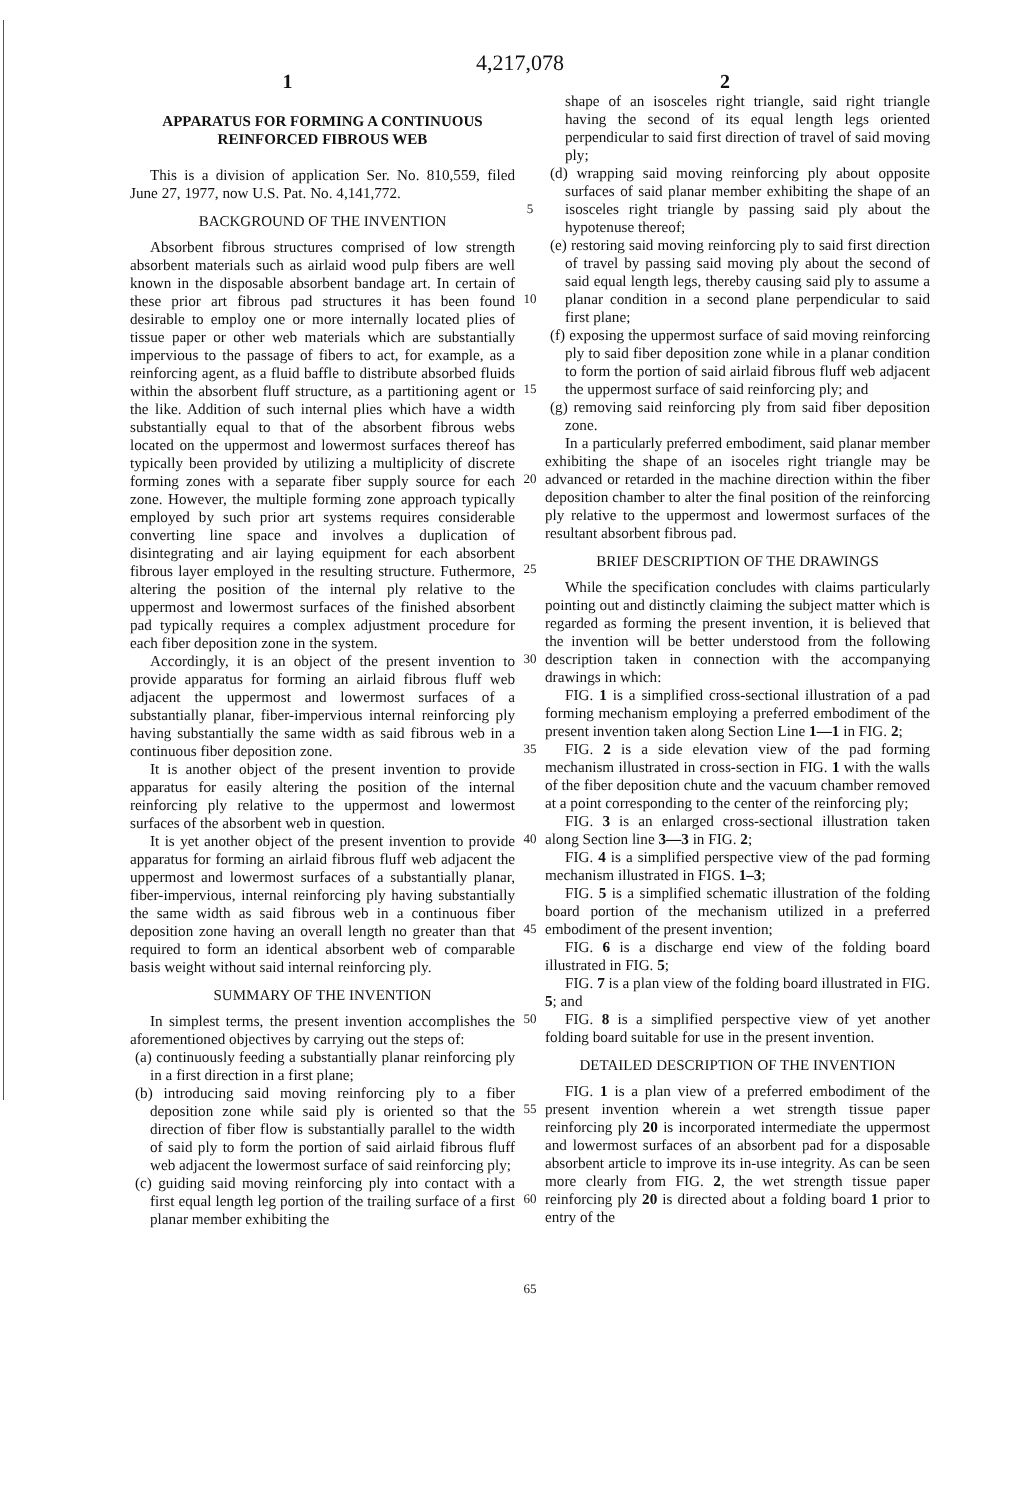1
4,217,078
2
APPARATUS FOR FORMING A CONTINUOUS REINFORCED FIBROUS WEB
This is a division of application Ser. No. 810,559, filed June 27, 1977, now U.S. Pat. No. 4,141,772.
BACKGROUND OF THE INVENTION
Absorbent fibrous structures comprised of low strength absorbent materials such as airlaid wood pulp fibers are well known in the disposable absorbent bandage art. In certain of these prior art fibrous pad structures it has been found desirable to employ one or more internally located plies of tissue paper or other web materials which are substantially impervious to the passage of fibers to act, for example, as a reinforcing agent, as a fluid baffle to distribute absorbed fluids within the absorbent fluff structure, as a partitioning agent or the like. Addition of such internal plies which have a width substantially equal to that of the absorbent fibrous webs located on the uppermost and lowermost surfaces thereof has typically been provided by utilizing a multiplicity of discrete forming zones with a separate fiber supply source for each zone. However, the multiple forming zone approach typically employed by such prior art systems requires considerable converting line space and involves a duplication of disintegrating and air laying equipment for each absorbent fibrous layer employed in the resulting structure. Futhermore, altering the position of the internal ply relative to the uppermost and lowermost surfaces of the finished absorbent pad typically requires a complex adjustment procedure for each fiber deposition zone in the system.
Accordingly, it is an object of the present invention to provide apparatus for forming an airlaid fibrous fluff web adjacent the uppermost and lowermost surfaces of a substantially planar, fiber-impervious internal reinforcing ply having substantially the same width as said fibrous web in a continuous fiber deposition zone.
It is another object of the present invention to provide apparatus for easily altering the position of the internal reinforcing ply relative to the uppermost and lowermost surfaces of the absorbent web in question.
It is yet another object of the present invention to provide apparatus for forming an airlaid fibrous fluff web adjacent the uppermost and lowermost surfaces of a substantially planar, fiber-impervious, internal reinforcing ply having substantially the same width as said fibrous web in a continuous fiber deposition zone having an overall length no greater than that required to form an identical absorbent web of comparable basis weight without said internal reinforcing ply.
SUMMARY OF THE INVENTION
In simplest terms, the present invention accomplishes the aforementioned objectives by carrying out the steps of:
(a) continuously feeding a substantially planar reinforcing ply in a first direction in a first plane;
(b) introducing said moving reinforcing ply to a fiber deposition zone while said ply is oriented so that the direction of fiber flow is substantially parallel to the width of said ply to form the portion of said airlaid fibrous fluff web adjacent the lowermost surface of said reinforcing ply;
(c) guiding said moving reinforcing ply into contact with a first equal length leg portion of the trailing surface of a first planar member exhibiting the
5
10
15
20
25
30
35
40
45
50
55
60
65
shape of an isosceles right triangle, said right triangle having the second of its equal length legs oriented perpendicular to said first direction of travel of said moving ply;
(d) wrapping said moving reinforcing ply about opposite surfaces of said planar member exhibiting the shape of an isosceles right triangle by passing said ply about the hypotenuse thereof;
(e) restoring said moving reinforcing ply to said first direction of travel by passing said moving ply about the second of said equal length legs, thereby causing said ply to assume a planar condition in a second plane perpendicular to said first plane;
(f) exposing the uppermost surface of said moving reinforcing ply to said fiber deposition zone while in a planar condition to form the portion of said airlaid fibrous fluff web adjacent the uppermost surface of said reinforcing ply; and
(g) removing said reinforcing ply from said fiber deposition zone.
In a particularly preferred embodiment, said planar member exhibiting the shape of an isoceles right triangle may be advanced or retarded in the machine direction within the fiber deposition chamber to alter the final position of the reinforcing ply relative to the uppermost and lowermost surfaces of the resultant absorbent fibrous pad.
BRIEF DESCRIPTION OF THE DRAWINGS
While the specification concludes with claims particularly pointing out and distinctly claiming the subject matter which is regarded as forming the present invention, it is believed that the invention will be better understood from the following description taken in connection with the accompanying drawings in which:
FIG. 1 is a simplified cross-sectional illustration of a pad forming mechanism employing a preferred embodiment of the present invention taken along Section Line 1—1 in FIG. 2;
FIG. 2 is a side elevation view of the pad forming mechanism illustrated in cross-section in FIG. 1 with the walls of the fiber deposition chute and the vacuum chamber removed at a point corresponding to the center of the reinforcing ply;
FIG. 3 is an enlarged cross-sectional illustration taken along Section line 3—3 in FIG. 2;
FIG. 4 is a simplified perspective view of the pad forming mechanism illustrated in FIGS. 1–3;
FIG. 5 is a simplified schematic illustration of the folding board portion of the mechanism utilized in a preferred embodiment of the present invention;
FIG. 6 is a discharge end view of the folding board illustrated in FIG. 5;
FIG. 7 is a plan view of the folding board illustrated in FIG. 5; and
FIG. 8 is a simplified perspective view of yet another folding board suitable for use in the present invention.
DETAILED DESCRIPTION OF THE INVENTION
FIG. 1 is a plan view of a preferred embodiment of the present invention wherein a wet strength tissue paper reinforcing ply 20 is incorporated intermediate the uppermost and lowermost surfaces of an absorbent pad for a disposable absorbent article to improve its in-use integrity. As can be seen more clearly from FIG. 2, the wet strength tissue paper reinforcing ply 20 is directed about a folding board 1 prior to entry of the